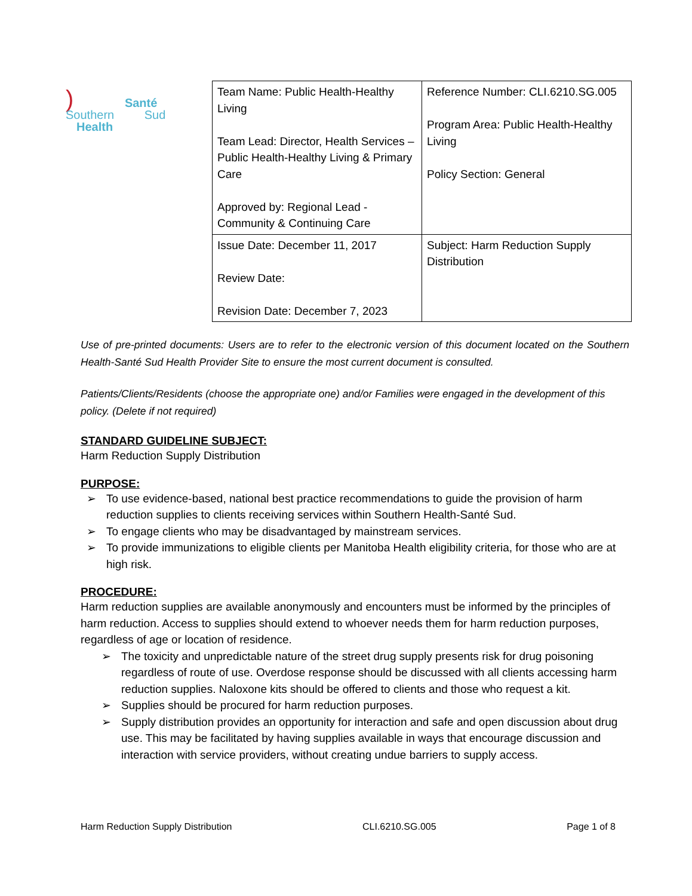) Santé
Southern Sud
Health
| Team Name: Public Health-Healthy Living Team Lead: Director, Health Services – Public Health-Healthy Living & Primary Care Approved by: Regional Lead - Community & Continuing Care | Reference Number: CLI.6210.SG.005 Program Area: Public Health-Healthy Living Policy Section: General |
| Issue Date: December 11, 2017 Review Date: Revision Date: December 7, 2023 | Subject: Harm Reduction Supply Distribution |
Use of pre-printed documents: Users are to refer to the electronic version of this document located on the Southern Health-Santé Sud Health Provider Site to ensure the most current document is consulted.
Patients/Clients/Residents (choose the appropriate one) and/or Families were engaged in the development of this policy. (Delete if not required)
STANDARD GUIDELINE SUBJECT:
Harm Reduction Supply Distribution
PURPOSE:
➢ To use evidence-based, national best practice recommendations to guide the provision of harm reduction supplies to clients receiving services within Southern Health-Santé Sud.
➢ To engage clients who may be disadvantaged by mainstream services.
➢ To provide immunizations to eligible clients per Manitoba Health eligibility criteria, for those who are at high risk.
PROCEDURE:
Harm reduction supplies are available anonymously and encounters must be informed by the principles of harm reduction. Access to supplies should extend to whoever needs them for harm reduction purposes, regardless of age or location of residence.
➢ The toxicity and unpredictable nature of the street drug supply presents risk for drug poisoning regardless of route of use. Overdose response should be discussed with all clients accessing harm reduction supplies. Naloxone kits should be offered to clients and those who request a kit.
➢ Supplies should be procured for harm reduction purposes.
➢ Supply distribution provides an opportunity for interaction and safe and open discussion about drug use. This may be facilitated by having supplies available in ways that encourage discussion and interaction with service providers, without creating undue barriers to supply access.
Harm Reduction Supply Distribution CLI.6210.SG.005 Page 1 of 8